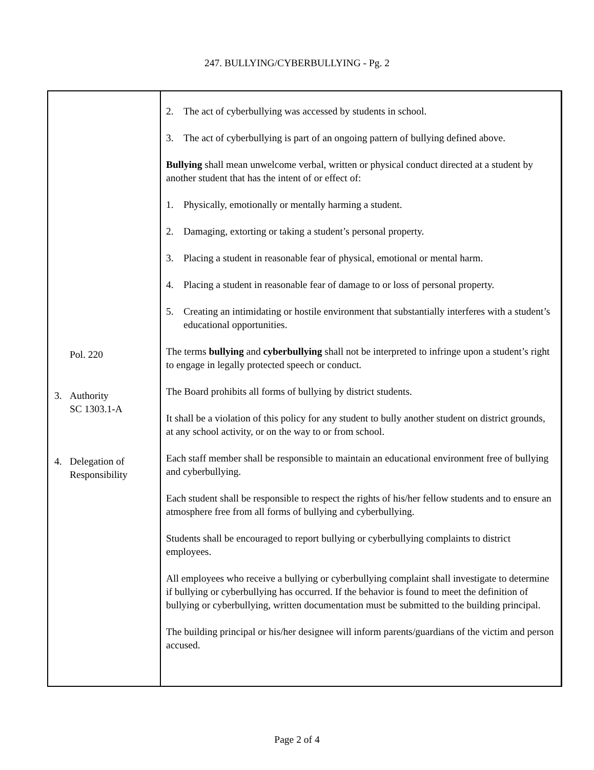247. BULLYING/CYBERBULLYING - Pg. 2
Pol. 220
3. Authority
SC 1303.1-A
4. Delegation of
Responsibility
2. The act of cyberbullying was accessed by students in school.
3. The act of cyberbullying is part of an ongoing pattern of bullying defined above.
Bullying shall mean unwelcome verbal, written or physical conduct directed at a student by another student that has the intent of or effect of:
1. Physically, emotionally or mentally harming a student.
2. Damaging, extorting or taking a student’s personal property.
3. Placing a student in reasonable fear of physical, emotional or mental harm.
4. Placing a student in reasonable fear of damage to or loss of personal property.
5. Creating an intimidating or hostile environment that substantially interferes with a student’s educational opportunities.
The terms bullying and cyberbullying shall not be interpreted to infringe upon a student’s right to engage in legally protected speech or conduct.
The Board prohibits all forms of bullying by district students.
It shall be a violation of this policy for any student to bully another student on district grounds, at any school activity, or on the way to or from school.
Each staff member shall be responsible to maintain an educational environment free of bullying and cyberbullying.
Each student shall be responsible to respect the rights of his/her fellow students and to ensure an atmosphere free from all forms of bullying and cyberbullying.
Students shall be encouraged to report bullying or cyberbullying complaints to district employees.
All employees who receive a bullying or cyberbullying complaint shall investigate to determine if bullying or cyberbullying has occurred. If the behavior is found to meet the definition of bullying or cyberbullying, written documentation must be submitted to the building principal.
The building principal or his/her designee will inform parents/guardians of the victim and person accused.
Page 2 of 4